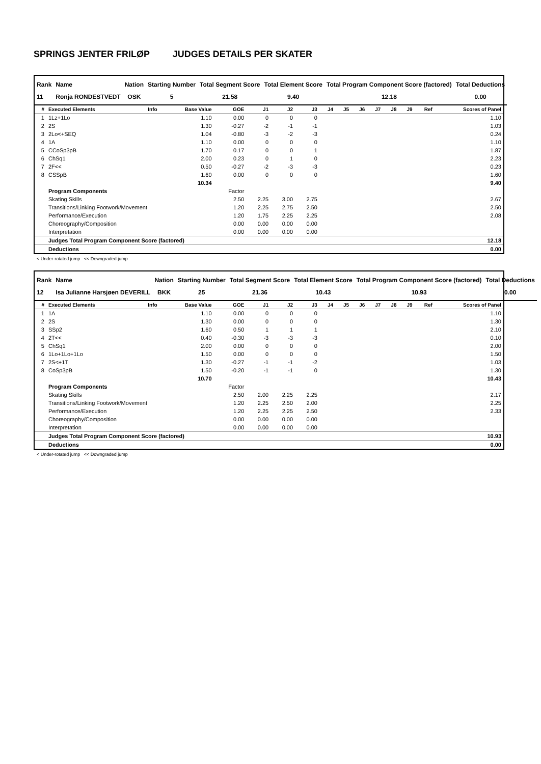SPRINGS JENTER FRILØP JUDGES DETAILS PER SKATER
| Rank | Name | Nation | Starting Number | Total Segment Score | Total Element Score | Total Program Component Score (factored) | Total Deductions |
| --- | --- | --- | --- | --- | --- | --- | --- |
| 11 | Ronja RONDESTVEDT | OSK | 5 | 21.58 | 9.40 | 12.18 | 0.00 |
| # | Executed Elements | Info | Base Value | GOE | J1 | J2 | J3 | J4 | J5 | J6 | J7 | J8 | J9 | Ref | Scores of Panel |
| --- | --- | --- | --- | --- | --- | --- | --- | --- | --- | --- | --- | --- | --- | --- | --- |
| 1 | 1Lz+1Lo | | 1.10 | 0.00 | 0 | 0 | 0 | | | | | | | | 1.10 |
| 2 | 2S | | 1.30 | -0.27 | -2 | -1 | -1 | | | | | | | | 1.03 |
| 3 | 2Lo<+SEQ | | 1.04 | -0.80 | -3 | -2 | -3 | | | | | | | | 0.24 |
| 4 | 1A | | 1.10 | 0.00 | 0 | 0 | 0 | | | | | | | | 1.10 |
| 5 | CCoSp3pB | | 1.70 | 0.17 | 0 | 0 | 1 | | | | | | | | 1.87 |
| 6 | ChSq1 | | 2.00 | 0.23 | 0 | 1 | 0 | | | | | | | | 2.23 |
| 7 | 2F<< | | 0.50 | -0.27 | -2 | -3 | -3 | | | | | | | | 0.23 |
| 8 | CSSpB | | 1.60 | 0.00 | 0 | 0 | 0 | | | | | | | | 1.60 |
| | | | 10.34 | | | | | | | | | | | | 9.40 |
| | Program Components | | | Factor | | | | | | | | | | | |
| | Skating Skills | | | 2.50 | 2.25 | 3.00 | 2.75 | | | | | | | | 2.67 |
| | Transitions/Linking Footwork/Movement | | | 1.20 | 2.25 | 2.75 | 2.50 | | | | | | | | 2.50 |
| | Performance/Execution | | | 1.20 | 1.75 | 2.25 | 2.25 | | | | | | | | 2.08 |
| | Choreography/Composition | | | 0.00 | 0.00 | 0.00 | 0.00 | | | | | | | | |
| | Interpretation | | | 0.00 | 0.00 | 0.00 | 0.00 | | | | | | | | |
| | Judges Total Program Component Score (factored) | | | | | | | | | | | | | | 12.18 |
| | Deductions | | | | | | | | | | | | | | 0.00 |
< Under-rotated jump << Downgraded jump
| Rank | Name | Nation | Starting Number | Total Segment Score | Total Element Score | Total Program Component Score (factored) | Total Deductions |
| --- | --- | --- | --- | --- | --- | --- | --- |
| 12 | Isa Julianne Harsjøen DEVERILL | BKK | 25 | 21.36 | 10.43 | 10.93 | 0.00 |
| # | Executed Elements | Info | Base Value | GOE | J1 | J2 | J3 | J4 | J5 | J6 | J7 | J8 | J9 | Ref | Scores of Panel |
| --- | --- | --- | --- | --- | --- | --- | --- | --- | --- | --- | --- | --- | --- | --- | --- |
| 1 | 1A | | 1.10 | 0.00 | 0 | 0 | 0 | | | | | | | | 1.10 |
| 2 | 2S | | 1.30 | 0.00 | 0 | 0 | 0 | | | | | | | | 1.30 |
| 3 | SSp2 | | 1.60 | 0.50 | 1 | 1 | 1 | | | | | | | | 2.10 |
| 4 | 2T<< | | 0.40 | -0.30 | -3 | -3 | -3 | | | | | | | | 0.10 |
| 5 | ChSq1 | | 2.00 | 0.00 | 0 | 0 | 0 | | | | | | | | 2.00 |
| 6 | 1Lo+1Lo+1Lo | | 1.50 | 0.00 | 0 | 0 | 0 | | | | | | | | 1.50 |
| 7 | 2S<+1T | | 1.30 | -0.27 | -1 | -1 | -2 | | | | | | | | 1.03 |
| 8 | CoSp3pB | | 1.50 | -0.20 | -1 | -1 | 0 | | | | | | | | 1.30 |
| | | | 10.70 | | | | | | | | | | | | 10.43 |
| | Program Components | | | Factor | | | | | | | | | | | |
| | Skating Skills | | | 2.50 | 2.00 | 2.25 | 2.25 | | | | | | | | 2.17 |
| | Transitions/Linking Footwork/Movement | | | 1.20 | 2.25 | 2.50 | 2.00 | | | | | | | | 2.25 |
| | Performance/Execution | | | 1.20 | 2.25 | 2.25 | 2.50 | | | | | | | | 2.33 |
| | Choreography/Composition | | | 0.00 | 0.00 | 0.00 | 0.00 | | | | | | | | |
| | Interpretation | | | 0.00 | 0.00 | 0.00 | 0.00 | | | | | | | | |
| | Judges Total Program Component Score (factored) | | | | | | | | | | | | | | 10.93 |
| | Deductions | | | | | | | | | | | | | | 0.00 |
< Under-rotated jump << Downgraded jump